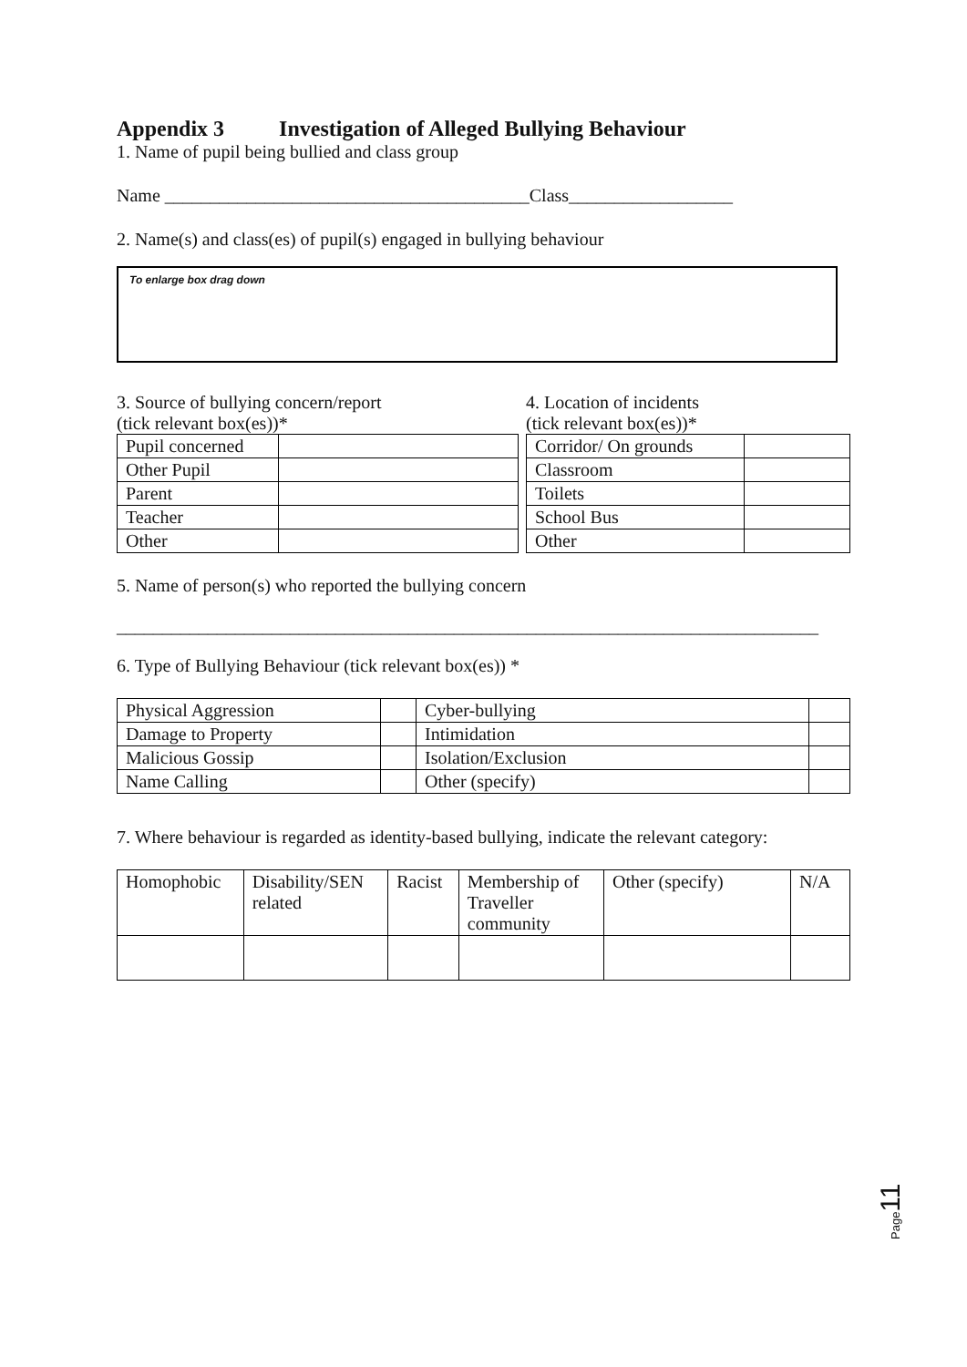Appendix 3 Investigation of Alleged Bullying Behaviour
1. Name of pupil being bullied and class group
Name ________________________________________Class__________________
2. Name(s) and class(es) of pupil(s) engaged in bullying behaviour
To enlarge box drag down
3. Source of bullying concern/report
(tick relevant box(es))*
| Pupil concerned | |
| Other Pupil | |
| Parent | |
| Teacher | |
| Other | |
4. Location of incidents
(tick relevant box(es))*
| Corridor/ On grounds | |
| Classroom | |
| Toilets | |
| School Bus | |
| Other | |
5. Name of person(s) who reported the bullying concern
_____________________________________________________________________________
6. Type of Bullying Behaviour (tick relevant box(es)) *
| Physical Aggression | | Cyber-bullying | |
| Damage to Property | | Intimidation | |
| Malicious Gossip | | Isolation/Exclusion | |
| Name Calling | | Other (specify) | |
7. Where behaviour is regarded as identity-based bullying, indicate the relevant category:
| Homophobic | Disability/SEN related | Racist | Membership of Traveller community | Other (specify) | N/A |
Page 11